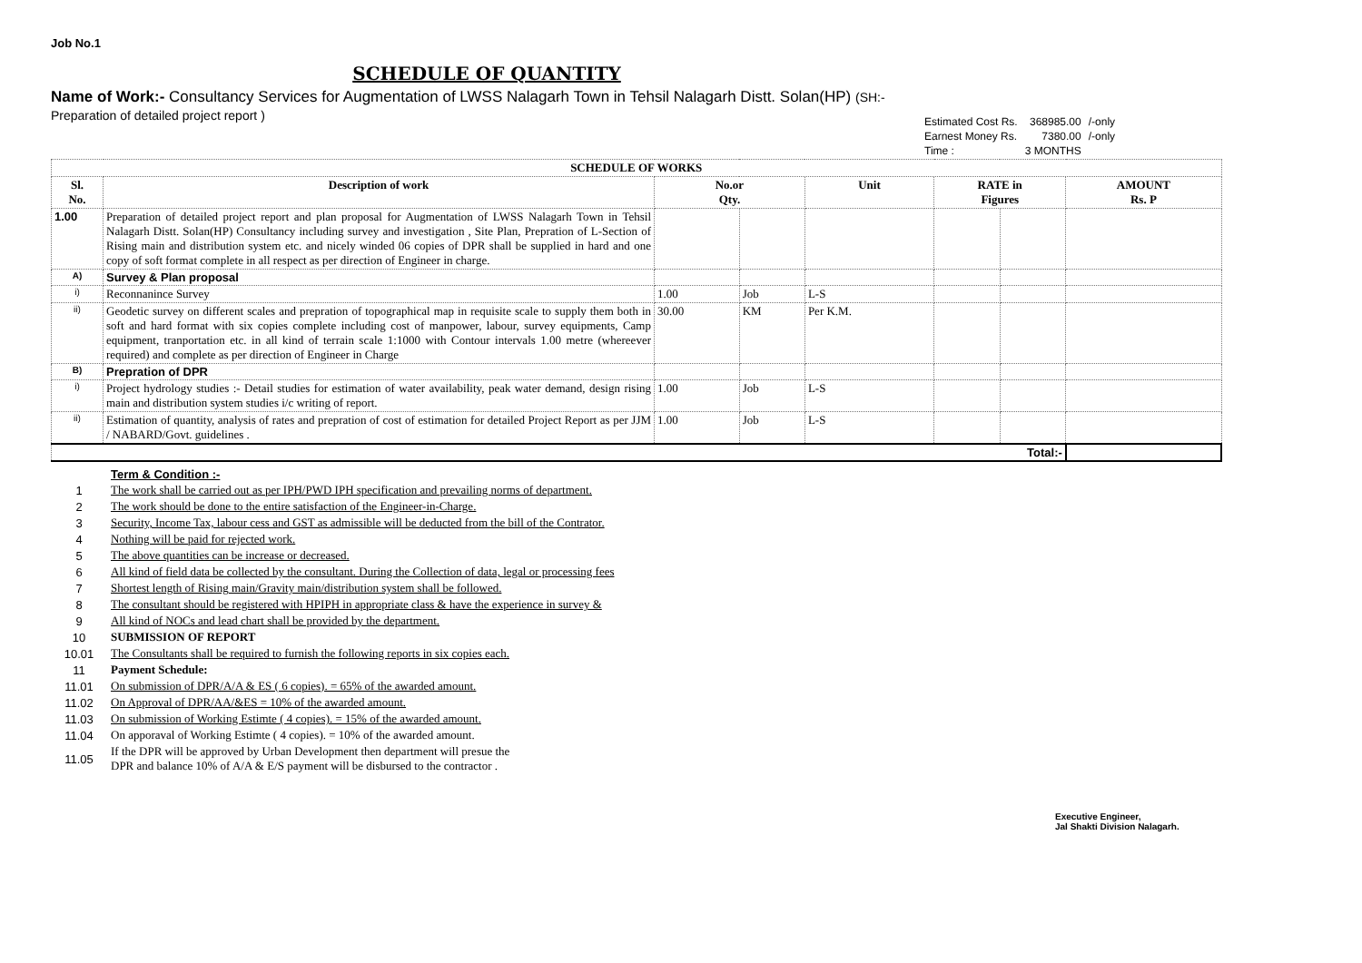Job No.1
SCHEDULE OF QUANTITY
Name of Work:- Consultancy Services for Augmentation of LWSS Nalagarh Town in Tehsil Nalagarh Distt. Solan(HP) (SH:- Preparation of detailed project report )
| Estimated Cost Rs. | 368985.00 | /-only |
| Earnest Money Rs. | 7380.00 | /-only |
| Time : | 3 MONTHS | |
| SCHEDULE OF WORKS | | | | | | | |
| --- | --- | --- | --- | --- | --- | --- | --- |
| Sl. No. | Description of work | No.or Qty. | | Unit | RATE in Figures | | AMOUNT Rs. P |
| 1.00 | Preparation of detailed project report and plan proposal for Augmentation of LWSS Nalagarh Town in Tehsil Nalagarh Distt. Solan(HP) Consultancy including survey and investigation , Site Plan, Prepration of L-Section of Rising main and distribution system etc. and nicely winded 06 copies of DPR shall be supplied in hard and one copy of soft format complete in all respect as per direction of Engineer in charge. | | | | | | |
| A) | Survey & Plan proposal | | | | | | |
| i) | Reconnanince Survey | 1.00 | Job | L-S | | | |
| ii) | Geodetic survey on different scales and prepration of topographical map in requisite scale to supply them both in soft and hard format with six copies complete including cost of manpower, labour, survey equipments, Camp equipment, tranportation etc. in all kind of terrain scale 1:1000 with Contour intervals 1.00 metre (whereever required) and complete as per direction of Engineer in Charge | 30.00 | KM | Per K.M. | | | |
| B) | Prepration of DPR | | | | | | |
| i) | Project hydrology studies :- Detail studies for estimation of water availability, peak water demand, design rising main and distribution system studies i/c writing of report. | 1.00 | Job | L-S | | | |
| ii) | Estimation of quantity, analysis of rates and prepration of cost of estimation for detailed Project Report as per JJM / NABARD/Govt. guidelines . | 1.00 | Job | L-S | | | |
| Total:- | | | | | | | |
| | Term & Condition :- |
| 1 | The work shall be carried out as per IPH/PWD IPH specification and prevailing norms of department. |
| 2 | The work should be done to the entire satisfaction of the Engineer-in-Charge. |
| 3 | Security, Income Tax, labour cess and GST as admissible will be deducted from the bill of the Contrator. |
| 4 | Nothing will be paid for rejected work. |
| 5 | The above quantities can be increase or decreased. |
| 6 | All kind of field data be collected by the consultant. During the Collection of data, legal or processing fees |
| 7 | Shortest length of Rising main/Gravity main/distribution system shall be followed. |
| 8 | The consultant should be registered with HPIPH in appropriate class & have the experience in survey & |
| 9 | All kind of NOCs and lead chart shall be provided by the department. |
| 10 | SUBMISSION OF REPORT |
| 10.01 | The Consultants shall be required to furnish the following reports in six copies each. |
| 11 | Payment Schedule: |
| 11.01 | On submission of DPR/A/A & ES ( 6 copies). = 65% of the awarded amount. |
| 11.02 | On Approval of DPR/AA/&ES = 10% of the awarded amount. |
| 11.03 | On submission of Working Estimte ( 4 copies). = 15% of the awarded amount. |
| 11.04 | On apporaval of Working Estimte ( 4 copies). = 10% of the awarded amount. |
| 11.05 | If the DPR will be approved by Urban Development then department will presue the DPR and balance 10% of A/A & E/S payment will be disbursed to the contractor . |
Executive Engineer,
Jal Shakti Division Nalagarh.